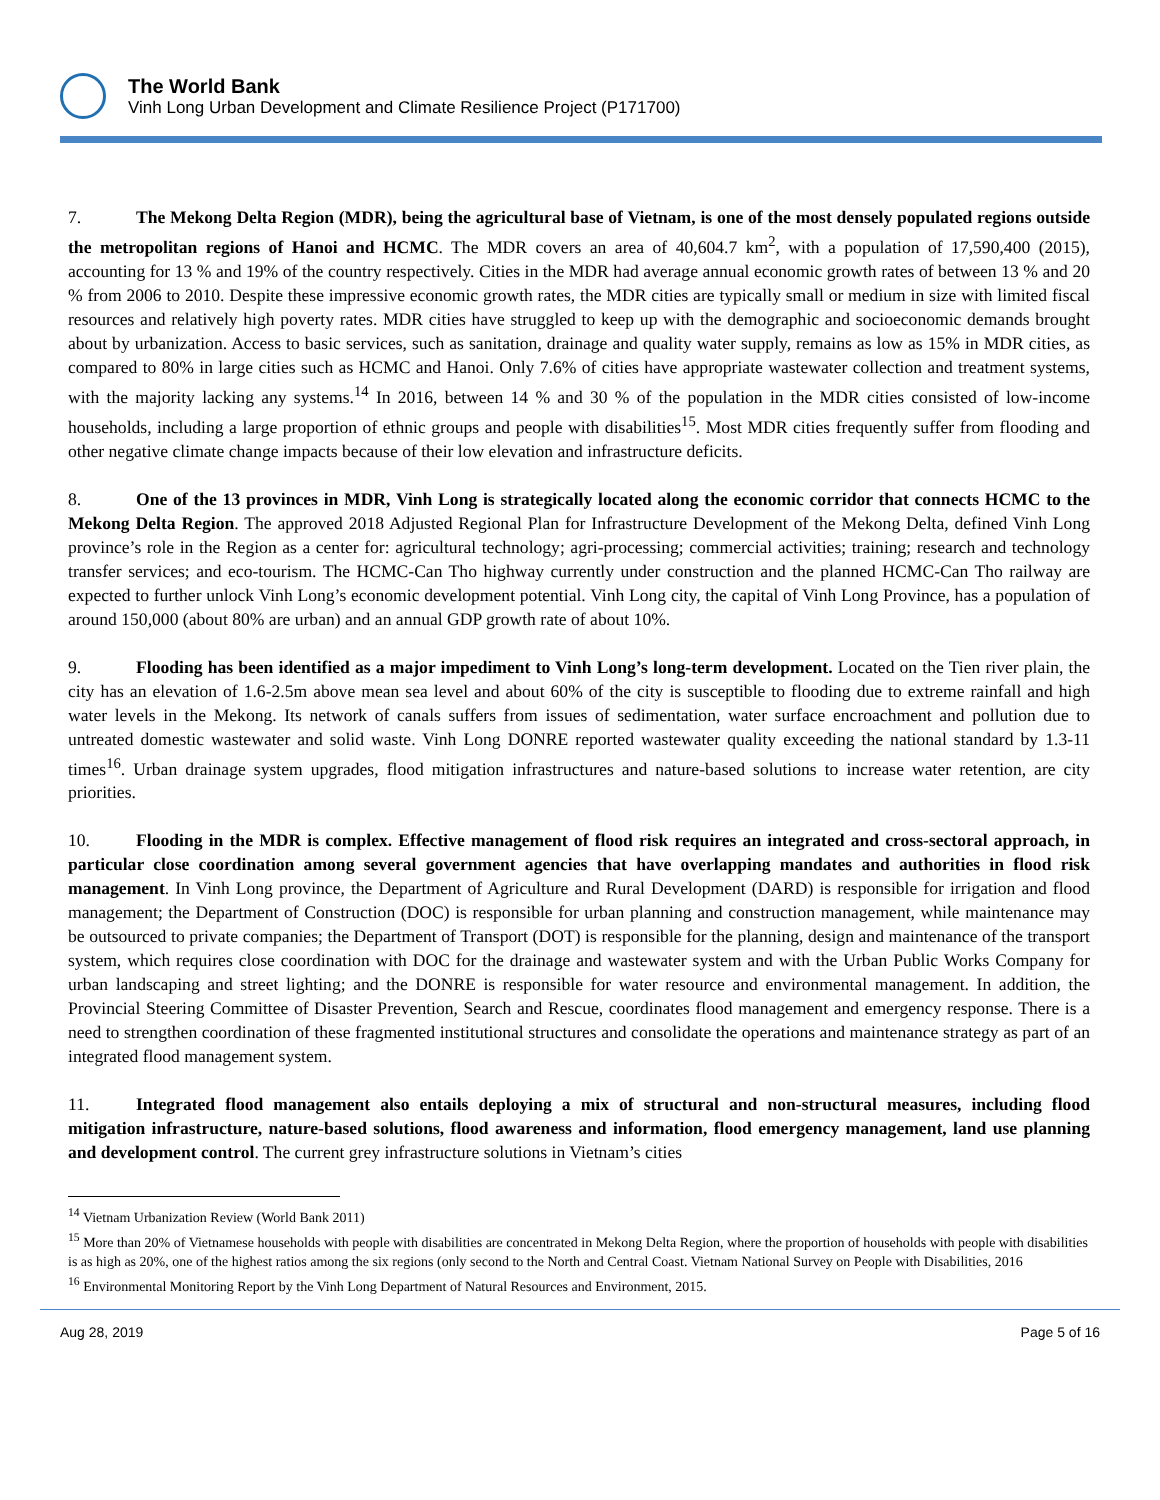The World Bank
Vinh Long Urban Development and Climate Resilience Project (P171700)
7. The Mekong Delta Region (MDR), being the agricultural base of Vietnam, is one of the most densely populated regions outside the metropolitan regions of Hanoi and HCMC. The MDR covers an area of 40,604.7 km<sup>2</sup>, with a population of 17,590,400 (2015), accounting for 13 % and 19% of the country respectively. Cities in the MDR had average annual economic growth rates of between 13 % and 20 % from 2006 to 2010. Despite these impressive economic growth rates, the MDR cities are typically small or medium in size with limited fiscal resources and relatively high poverty rates. MDR cities have struggled to keep up with the demographic and socioeconomic demands brought about by urbanization. Access to basic services, such as sanitation, drainage and quality water supply, remains as low as 15% in MDR cities, as compared to 80% in large cities such as HCMC and Hanoi. Only 7.6% of cities have appropriate wastewater collection and treatment systems, with the majority lacking any systems.<sup>14</sup> In 2016, between 14 % and 30 % of the population in the MDR cities consisted of low-income households, including a large proportion of ethnic groups and people with disabilities<sup>15</sup>. Most MDR cities frequently suffer from flooding and other negative climate change impacts because of their low elevation and infrastructure deficits.
8. One of the 13 provinces in MDR, Vinh Long is strategically located along the economic corridor that connects HCMC to the Mekong Delta Region. The approved 2018 Adjusted Regional Plan for Infrastructure Development of the Mekong Delta, defined Vinh Long province’s role in the Region as a center for: agricultural technology; agri-processing; commercial activities; training; research and technology transfer services; and eco-tourism. The HCMC-Can Tho highway currently under construction and the planned HCMC-Can Tho railway are expected to further unlock Vinh Long’s economic development potential. Vinh Long city, the capital of Vinh Long Province, has a population of around 150,000 (about 80% are urban) and an annual GDP growth rate of about 10%.
9. Flooding has been identified as a major impediment to Vinh Long’s long-term development. Located on the Tien river plain, the city has an elevation of 1.6-2.5m above mean sea level and about 60% of the city is susceptible to flooding due to extreme rainfall and high water levels in the Mekong. Its network of canals suffers from issues of sedimentation, water surface encroachment and pollution due to untreated domestic wastewater and solid waste. Vinh Long DONRE reported wastewater quality exceeding the national standard by 1.3-11 times<sup>16</sup>. Urban drainage system upgrades, flood mitigation infrastructures and nature-based solutions to increase water retention, are city priorities.
10. Flooding in the MDR is complex. Effective management of flood risk requires an integrated and cross-sectoral approach, in particular close coordination among several government agencies that have overlapping mandates and authorities in flood risk management. In Vinh Long province, the Department of Agriculture and Rural Development (DARD) is responsible for irrigation and flood management; the Department of Construction (DOC) is responsible for urban planning and construction management, while maintenance may be outsourced to private companies; the Department of Transport (DOT) is responsible for the planning, design and maintenance of the transport system, which requires close coordination with DOC for the drainage and wastewater system and with the Urban Public Works Company for urban landscaping and street lighting; and the DONRE is responsible for water resource and environmental management. In addition, the Provincial Steering Committee of Disaster Prevention, Search and Rescue, coordinates flood management and emergency response. There is a need to strengthen coordination of these fragmented institutional structures and consolidate the operations and maintenance strategy as part of an integrated flood management system.
11. Integrated flood management also entails deploying a mix of structural and non-structural measures, including flood mitigation infrastructure, nature-based solutions, flood awareness and information, flood emergency management, land use planning and development control. The current grey infrastructure solutions in Vietnam’s cities
<sup>14</sup> Vietnam Urbanization Review (World Bank 2011)
<sup>15</sup> More than 20% of Vietnamese households with people with disabilities are concentrated in Mekong Delta Region, where the proportion of households with people with disabilities is as high as 20%, one of the highest ratios among the six regions (only second to the North and Central Coast. Vietnam National Survey on People with Disabilities, 2016
<sup>16</sup> Environmental Monitoring Report by the Vinh Long Department of Natural Resources and Environment, 2015.
Aug 28, 2019 Page 5 of 16